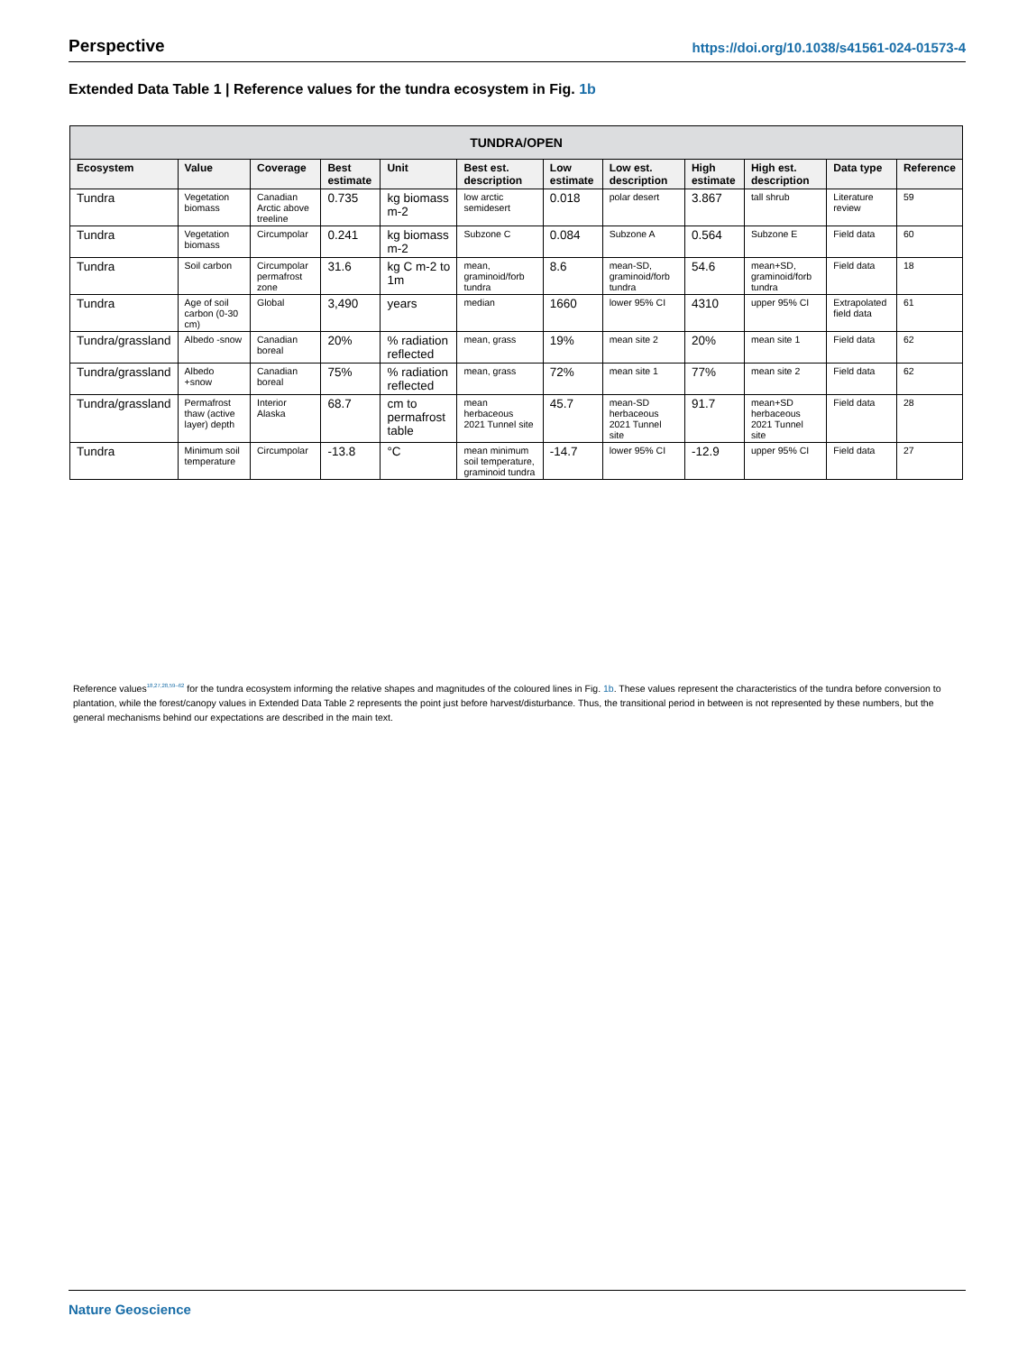Perspective https://doi.org/10.1038/s41561-024-01573-4
Extended Data Table 1 | Reference values for the tundra ecosystem in Fig. 1b
| TUNDRA/OPEN | | | | | | | | | | | |
| --- | --- | --- | --- | --- | --- | --- | --- | --- | --- | --- | --- |
| Ecosystem | Value | Coverage | Best estimate | Unit | Best est. description | Low estimate | Low est. description | High estimate | High est. description | Data type | Reference |
| Tundra | Vegetation biomass | Canadian Arctic above treeline | 0.735 | kg biomass m-2 | low arctic semidesert | 0.018 | polar desert | 3.867 | tall shrub | Literature review | 59 |
| Tundra | Vegetation biomass | Circumpolar | 0.241 | kg biomass m-2 | Subzone C | 0.084 | Subzone A | 0.564 | Subzone E | Field data | 60 |
| Tundra | Soil carbon | Circumpolar permafrost zone | 31.6 | kg C m-2 to 1m | mean, graminoid/forb tundra | 8.6 | mean-SD, graminoid/forb tundra | 54.6 | mean+SD, graminoid/forb tundra | Field data | 18 |
| Tundra | Age of soil carbon (0-30 cm) | Global | 3,490 | years | median | 1660 | lower 95% CI | 4310 | upper 95% CI | Extrapolated field data | 61 |
| Tundra/grassland | Albedo -snow | Canadian boreal | 20% | % radiation reflected | mean, grass | 19% | mean site 2 | 20% | mean site 1 | Field data | 62 |
| Tundra/grassland | Albedo +snow | Canadian boreal | 75% | % radiation reflected | mean, grass | 72% | mean site 1 | 77% | mean site 2 | Field data | 62 |
| Tundra/grassland | Permafrost thaw (active layer) depth | Interior Alaska | 68.7 | cm to permafrost table | mean herbaceous 2021 Tunnel site | 45.7 | mean-SD herbaceous 2021 Tunnel site | 91.7 | mean+SD herbaceous 2021 Tunnel site | Field data | 28 |
| Tundra | Minimum soil temperature | Circumpolar | -13.8 | °C | mean minimum soil temperature, graminoid tundra | -14.7 | lower 95% CI | -12.9 | upper 95% CI | Field data | 27 |
Reference values<sup>18,27,28,59–62</sup> for the tundra ecosystem informing the relative shapes and magnitudes of the coloured lines in Fig. 1b. These values represent the characteristics of the tundra before conversion to plantation, while the forest/canopy values in Extended Data Table 2 represents the point just before harvest/disturbance. Thus, the transitional period in between is not represented by these numbers, but the general mechanisms behind our expectations are described in the main text.
Nature Geoscience